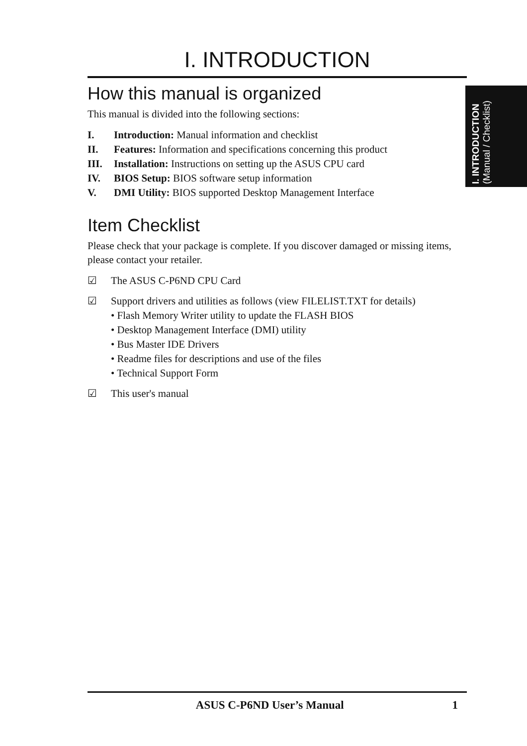I. INTRODUCTION
How this manual is organized
This manual is divided into the following sections:
I. Introduction: Manual information and checklist
II. Features: Information and specifications concerning this product
III. Installation: Instructions on setting up the ASUS CPU card
IV. BIOS Setup: BIOS software setup information
V. DMI Utility: BIOS supported Desktop Management Interface
Item Checklist
Please check that your package is complete. If you discover damaged or missing items, please contact your retailer.
☑ The ASUS C-P6ND CPU Card
☑ Support drivers and utilities as follows (view FILELIST.TXT for details)
• Flash Memory Writer utility to update the FLASH BIOS
• Desktop Management Interface (DMI) utility
• Bus Master IDE Drivers
• Readme files for descriptions and use of the files
• Technical Support Form
☑ This user's manual
I. INTRODUCTION
(Manual / Checklist)
ASUS C-P6ND User’s Manual 1